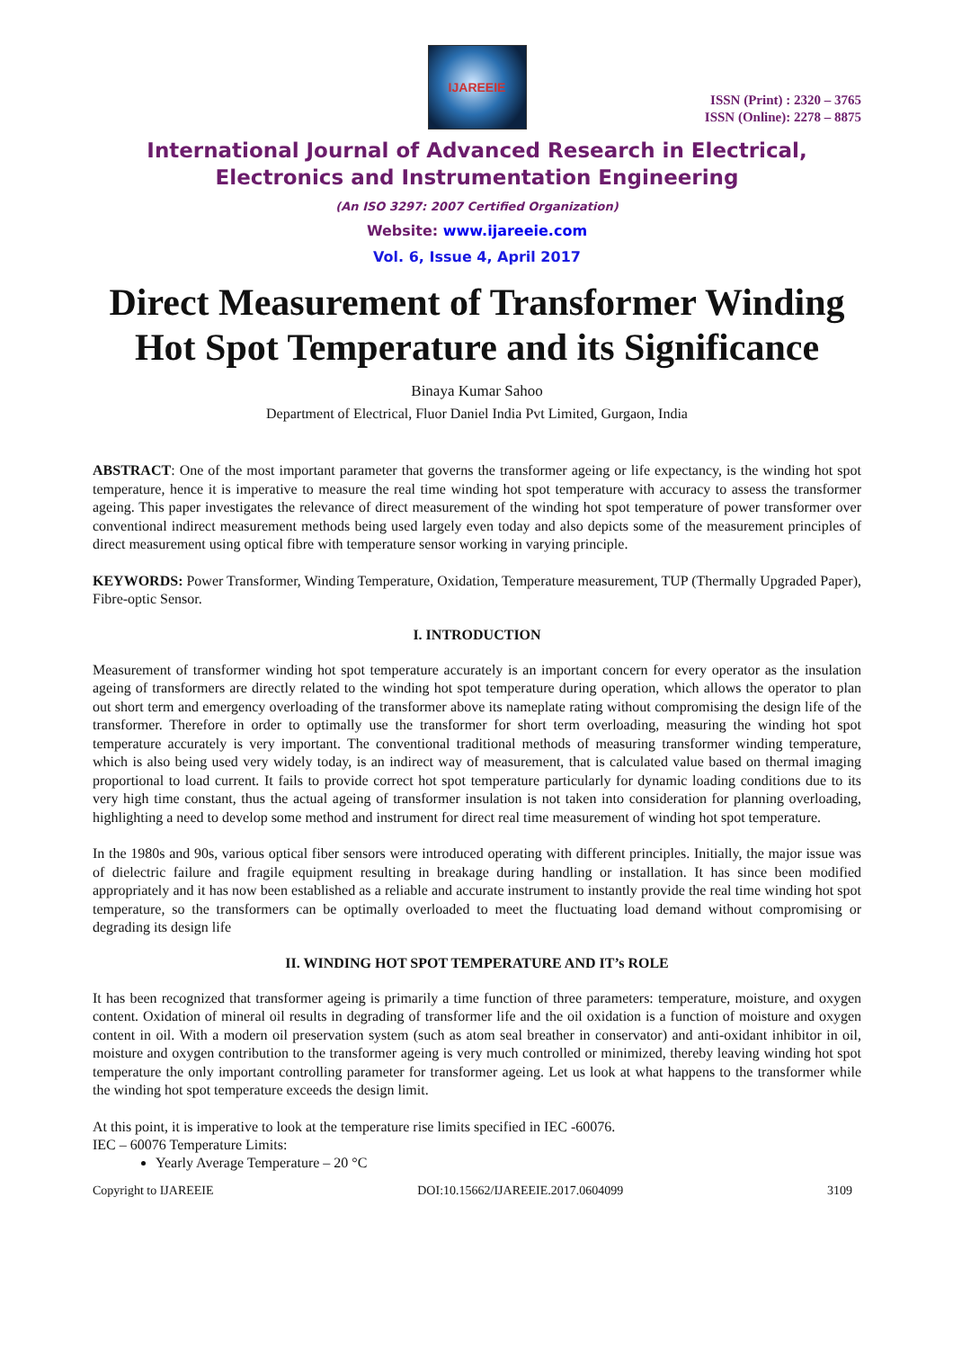IJAREEIE
ISSN (Print) : 2320 – 3765
ISSN (Online): 2278 – 8875
International Journal of Advanced Research in Electrical,
Electronics and Instrumentation Engineering
(An ISO 3297: 2007 Certified Organization)
Website: www.ijareeie.com
Vol. 6, Issue 4, April 2017
Direct Measurement of Transformer Winding Hot Spot Temperature and its Significance
Binaya Kumar Sahoo
Department of Electrical, Fluor Daniel India Pvt Limited, Gurgaon, India
ABSTRACT: One of the most important parameter that governs the transformer ageing or life expectancy, is the winding hot spot temperature, hence it is imperative to measure the real time winding hot spot temperature with accuracy to assess the transformer ageing. This paper investigates the relevance of direct measurement of the winding hot spot temperature of power transformer over conventional indirect measurement methods being used largely even today and also depicts some of the measurement principles of direct measurement using optical fibre with temperature sensor working in varying principle.
KEYWORDS: Power Transformer, Winding Temperature, Oxidation, Temperature measurement, TUP (Thermally Upgraded Paper), Fibre-optic Sensor.
I. INTRODUCTION
Measurement of transformer winding hot spot temperature accurately is an important concern for every operator as the insulation ageing of transformers are directly related to the winding hot spot temperature during operation, which allows the operator to plan out short term and emergency overloading of the transformer above its nameplate rating without compromising the design life of the transformer. Therefore in order to optimally use the transformer for short term overloading, measuring the winding hot spot temperature accurately is very important. The conventional traditional methods of measuring transformer winding temperature, which is also being used very widely today, is an indirect way of measurement, that is calculated value based on thermal imaging proportional to load current. It fails to provide correct hot spot temperature particularly for dynamic loading conditions due to its very high time constant, thus the actual ageing of transformer insulation is not taken into consideration for planning overloading, highlighting a need to develop some method and instrument for direct real time measurement of winding hot spot temperature.
In the 1980s and 90s, various optical fiber sensors were introduced operating with different principles. Initially, the major issue was of dielectric failure and fragile equipment resulting in breakage during handling or installation. It has since been modified appropriately and it has now been established as a reliable and accurate instrument to instantly provide the real time winding hot spot temperature, so the transformers can be optimally overloaded to meet the fluctuating load demand without compromising or degrading its design life
II. WINDING HOT SPOT TEMPERATURE AND IT’s ROLE
It has been recognized that transformer ageing is primarily a time function of three parameters: temperature, moisture, and oxygen content. Oxidation of mineral oil results in degrading of transformer life and the oil oxidation is a function of moisture and oxygen content in oil. With a modern oil preservation system (such as atom seal breather in conservator) and anti-oxidant inhibitor in oil, moisture and oxygen contribution to the transformer ageing is very much controlled or minimized, thereby leaving winding hot spot temperature the only important controlling parameter for transformer ageing. Let us look at what happens to the transformer while the winding hot spot temperature exceeds the design limit.
At this point, it is imperative to look at the temperature rise limits specified in IEC -60076.
IEC – 60076 Temperature Limits:
Yearly Average Temperature – 20 °C
Copyright to IJAREEIE DOI:10.15662/IJAREEIE.2017.0604099 3109